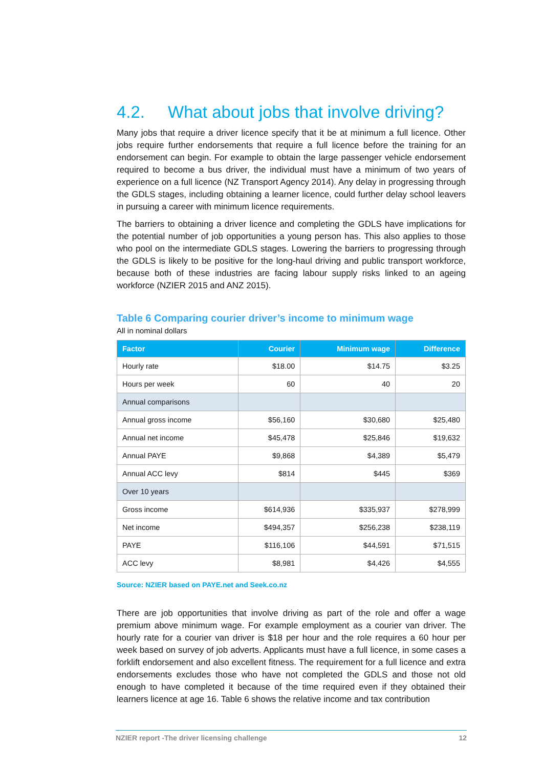4.2. What about jobs that involve driving?
Many jobs that require a driver licence specify that it be at minimum a full licence. Other jobs require further endorsements that require a full licence before the training for an endorsement can begin. For example to obtain the large passenger vehicle endorsement required to become a bus driver, the individual must have a minimum of two years of experience on a full licence (NZ Transport Agency 2014). Any delay in progressing through the GDLS stages, including obtaining a learner licence, could further delay school leavers in pursuing a career with minimum licence requirements.
The barriers to obtaining a driver licence and completing the GDLS have implications for the potential number of job opportunities a young person has. This also applies to those who pool on the intermediate GDLS stages. Lowering the barriers to progressing through the GDLS is likely to be positive for the long-haul driving and public transport workforce, because both of these industries are facing labour supply risks linked to an ageing workforce (NZIER 2015 and ANZ 2015).
Table 6 Comparing courier driver’s income to minimum wage
All in nominal dollars
| Factor | Courier | Minimum wage | Difference |
| --- | --- | --- | --- |
| Hourly rate | $18.00 | $14.75 | $3.25 |
| Hours per week | 60 | 40 | 20 |
| Annual comparisons | | | |
| Annual gross income | $56,160 | $30,680 | $25,480 |
| Annual net income | $45,478 | $25,846 | $19,632 |
| Annual PAYE | $9,868 | $4,389 | $5,479 |
| Annual ACC levy | $814 | $445 | $369 |
| Over 10 years | | | |
| Gross income | $614,936 | $335,937 | $278,999 |
| Net income | $494,357 | $256,238 | $238,119 |
| PAYE | $116,106 | $44,591 | $71,515 |
| ACC levy | $8,981 | $4,426 | $4,555 |
Source: NZIER based on PAYE.net and Seek.co.nz
There are job opportunities that involve driving as part of the role and offer a wage premium above minimum wage. For example employment as a courier van driver. The hourly rate for a courier van driver is $18 per hour and the role requires a 60 hour per week based on survey of job adverts. Applicants must have a full licence, in some cases a forklift endorsement and also excellent fitness. The requirement for a full licence and extra endorsements excludes those who have not completed the GDLS and those not old enough to have completed it because of the time required even if they obtained their learners licence at age 16. Table 6 shows the relative income and tax contribution
NZIER report -The driver licensing challenge 12